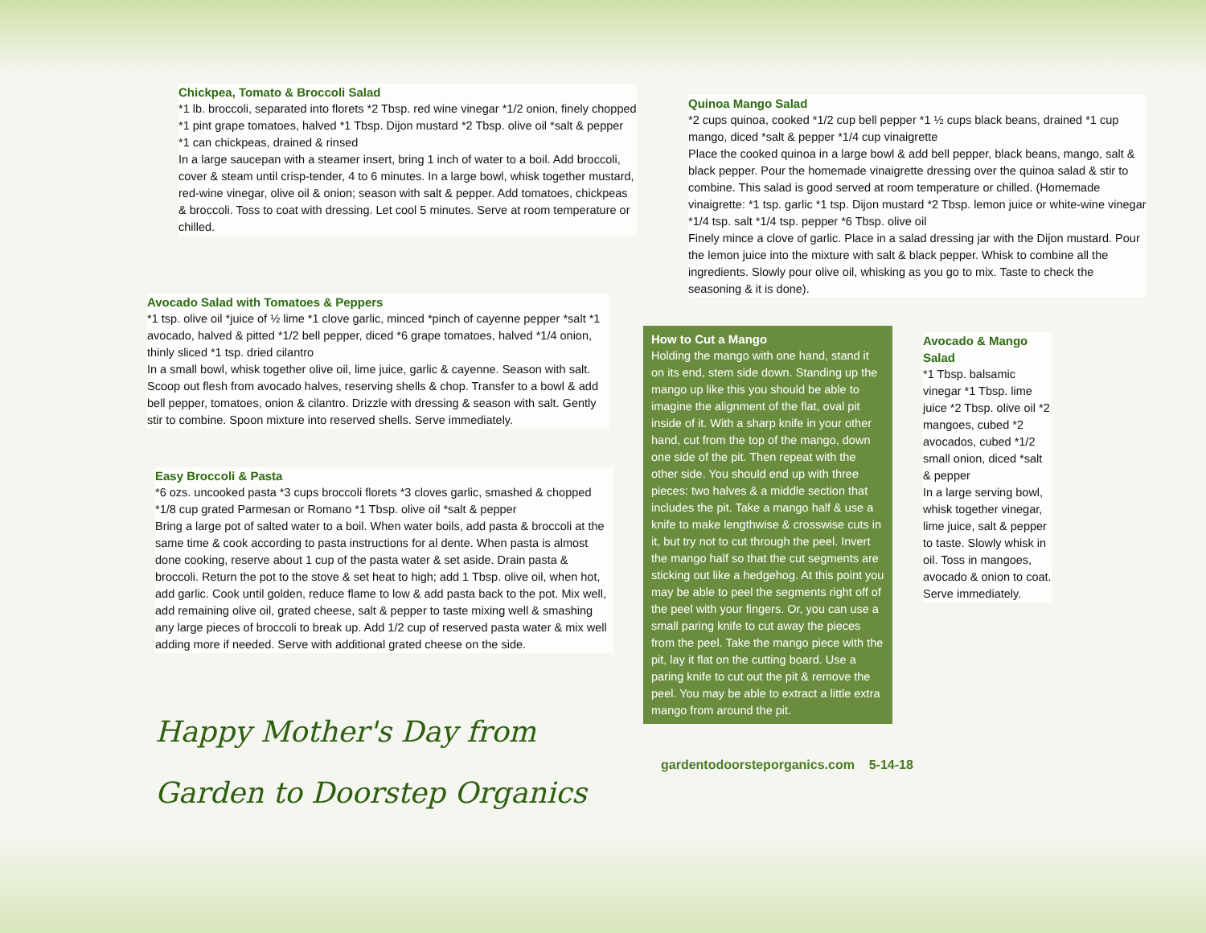Chickpea, Tomato & Broccoli Salad
*1 lb. broccoli, separated into florets *2 Tbsp. red wine vinegar *1/2 onion, finely chopped *1 pint grape tomatoes, halved *1 Tbsp. Dijon mustard *2 Tbsp. olive oil *salt & pepper *1 can chickpeas, drained & rinsed
In a large saucepan with a steamer insert, bring 1 inch of water to a boil. Add broccoli, cover & steam until crisp-tender, 4 to 6 minutes. In a large bowl, whisk together mustard, red-wine vinegar, olive oil & onion; season with salt & pepper. Add tomatoes, chickpeas & broccoli. Toss to coat with dressing. Let cool 5 minutes. Serve at room temperature or chilled.
Avocado Salad with Tomatoes & Peppers
*1 tsp. olive oil *juice of ½ lime *1 clove garlic, minced *pinch of cayenne pepper *salt *1 avocado, halved & pitted *1/2 bell pepper, diced *6 grape tomatoes, halved *1/4 onion, thinly sliced *1 tsp. dried cilantro
In a small bowl, whisk together olive oil, lime juice, garlic & cayenne. Season with salt. Scoop out flesh from avocado halves, reserving shells & chop. Transfer to a bowl & add bell pepper, tomatoes, onion & cilantro. Drizzle with dressing & season with salt. Gently stir to combine. Spoon mixture into reserved shells. Serve immediately.
Easy Broccoli & Pasta
*6 ozs. uncooked pasta *3 cups broccoli florets *3 cloves garlic, smashed & chopped *1/8 cup grated Parmesan or Romano *1 Tbsp. olive oil *salt & pepper
Bring a large pot of salted water to a boil. When water boils, add pasta & broccoli at the same time & cook according to pasta instructions for al dente. When pasta is almost done cooking, reserve about 1 cup of the pasta water & set aside. Drain pasta & broccoli. Return the pot to the stove & set heat to high; add 1 Tbsp. olive oil, when hot, add garlic. Cook until golden, reduce flame to low & add pasta back to the pot. Mix well, add remaining olive oil, grated cheese, salt & pepper to taste mixing well & smashing any large pieces of broccoli to break up. Add 1/2 cup of reserved pasta water & mix well adding more if needed. Serve with additional grated cheese on the side.
Happy Mother's Day from
Garden to Doorstep Organics
Quinoa Mango Salad
*2 cups quinoa, cooked *1/2 cup bell pepper *1 ½ cups black beans, drained *1 cup mango, diced *salt & pepper *1/4 cup vinaigrette
Place the cooked quinoa in a large bowl & add bell pepper, black beans, mango, salt & black pepper. Pour the homemade vinaigrette dressing over the quinoa salad & stir to combine. This salad is good served at room temperature or chilled. (Homemade vinaigrette: *1 tsp. garlic *1 tsp. Dijon mustard *2 Tbsp. lemon juice or white-wine vinegar *1/4 tsp. salt *1/4 tsp. pepper *6 Tbsp. olive oil
Finely mince a clove of garlic. Place in a salad dressing jar with the Dijon mustard. Pour the lemon juice into the mixture with salt & black pepper. Whisk to combine all the ingredients. Slowly pour olive oil, whisking as you go to mix. Taste to check the seasoning & it is done).
How to Cut a Mango
Holding the mango with one hand, stand it on its end, stem side down. Standing up the mango up like this you should be able to imagine the alignment of the flat, oval pit inside of it. With a sharp knife in your other hand, cut from the top of the mango, down one side of the pit. Then repeat with the other side. You should end up with three pieces: two halves & a middle section that includes the pit. Take a mango half & use a knife to make lengthwise & crosswise cuts in it, but try not to cut through the peel. Invert the mango half so that the cut segments are sticking out like a hedgehog. At this point you may be able to peel the segments right off of the peel with your fingers. Or, you can use a small paring knife to cut away the pieces from the peel. Take the mango piece with the pit, lay it flat on the cutting board. Use a paring knife to cut out the pit & remove the peel. You may be able to extract a little extra mango from around the pit.
Avocado & Mango Salad
*1 Tbsp. balsamic vinegar *1 Tbsp. lime juice *2 Tbsp. olive oil *2 mangoes, cubed *2 avocados, cubed *1/2 small onion, diced *salt & pepper
In a large serving bowl, whisk together vinegar, lime juice, salt & pepper to taste. Slowly whisk in oil. Toss in mangoes, avocado & onion to coat. Serve immediately.
gardentodoorsteporganics.com 5-14-18